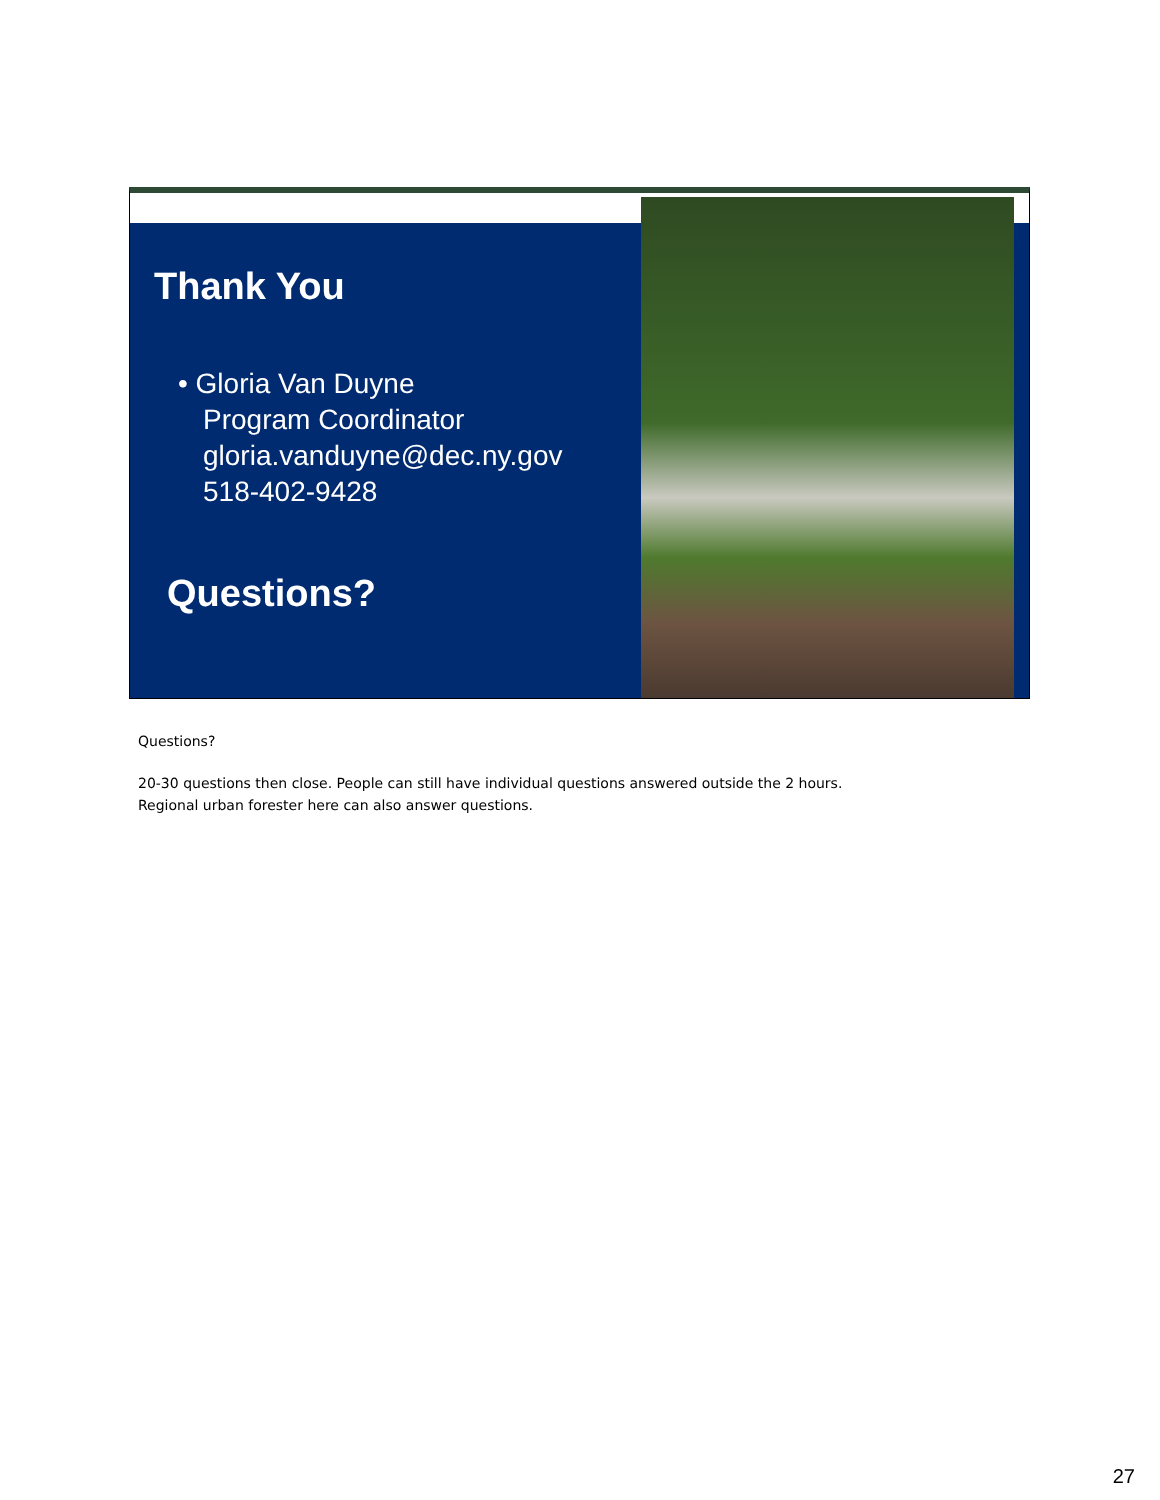Thank You
• Gloria Van Duyne
Program Coordinator
gloria.vanduyne@dec.ny.gov
518-402-9428
Questions?
Questions?
20-30 questions then close. People can still have individual questions answered outside the 2 hours.
Regional urban forester here can also answer questions.
27